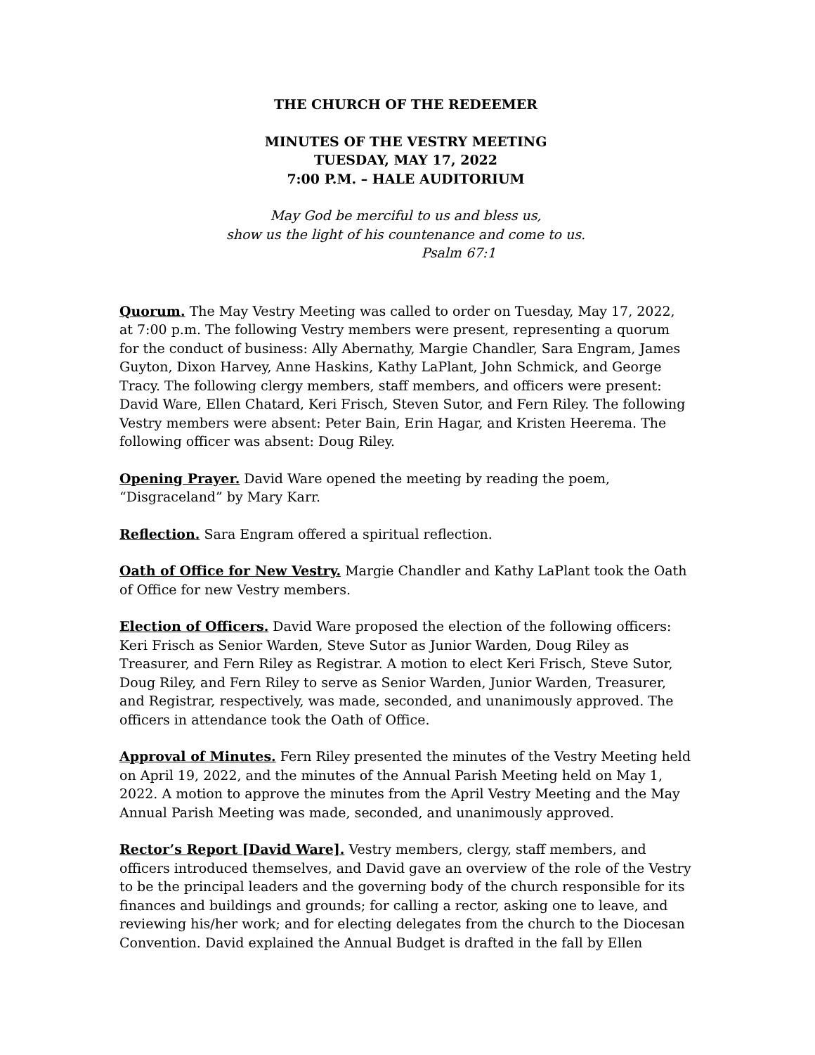THE CHURCH OF THE REDEEMER
MINUTES OF THE VESTRY MEETING
TUESDAY, MAY 17, 2022
7:00 P.M. – HALE AUDITORIUM
May God be merciful to us and bless us,
show us the light of his countenance and come to us.
Psalm 67:1
Quorum. The May Vestry Meeting was called to order on Tuesday, May 17, 2022, at 7:00 p.m. The following Vestry members were present, representing a quorum for the conduct of business: Ally Abernathy, Margie Chandler, Sara Engram, James Guyton, Dixon Harvey, Anne Haskins, Kathy LaPlant, John Schmick, and George Tracy. The following clergy members, staff members, and officers were present: David Ware, Ellen Chatard, Keri Frisch, Steven Sutor, and Fern Riley. The following Vestry members were absent: Peter Bain, Erin Hagar, and Kristen Heerema. The following officer was absent: Doug Riley.
Opening Prayer. David Ware opened the meeting by reading the poem, “Disgraceland” by Mary Karr.
Reflection. Sara Engram offered a spiritual reflection.
Oath of Office for New Vestry. Margie Chandler and Kathy LaPlant took the Oath of Office for new Vestry members.
Election of Officers. David Ware proposed the election of the following officers: Keri Frisch as Senior Warden, Steve Sutor as Junior Warden, Doug Riley as Treasurer, and Fern Riley as Registrar. A motion to elect Keri Frisch, Steve Sutor, Doug Riley, and Fern Riley to serve as Senior Warden, Junior Warden, Treasurer, and Registrar, respectively, was made, seconded, and unanimously approved. The officers in attendance took the Oath of Office.
Approval of Minutes. Fern Riley presented the minutes of the Vestry Meeting held on April 19, 2022, and the minutes of the Annual Parish Meeting held on May 1, 2022. A motion to approve the minutes from the April Vestry Meeting and the May Annual Parish Meeting was made, seconded, and unanimously approved.
Rector’s Report [David Ware]. Vestry members, clergy, staff members, and officers introduced themselves, and David gave an overview of the role of the Vestry to be the principal leaders and the governing body of the church responsible for its finances and buildings and grounds; for calling a rector, asking one to leave, and reviewing his/her work; and for electing delegates from the church to the Diocesan Convention. David explained the Annual Budget is drafted in the fall by Ellen